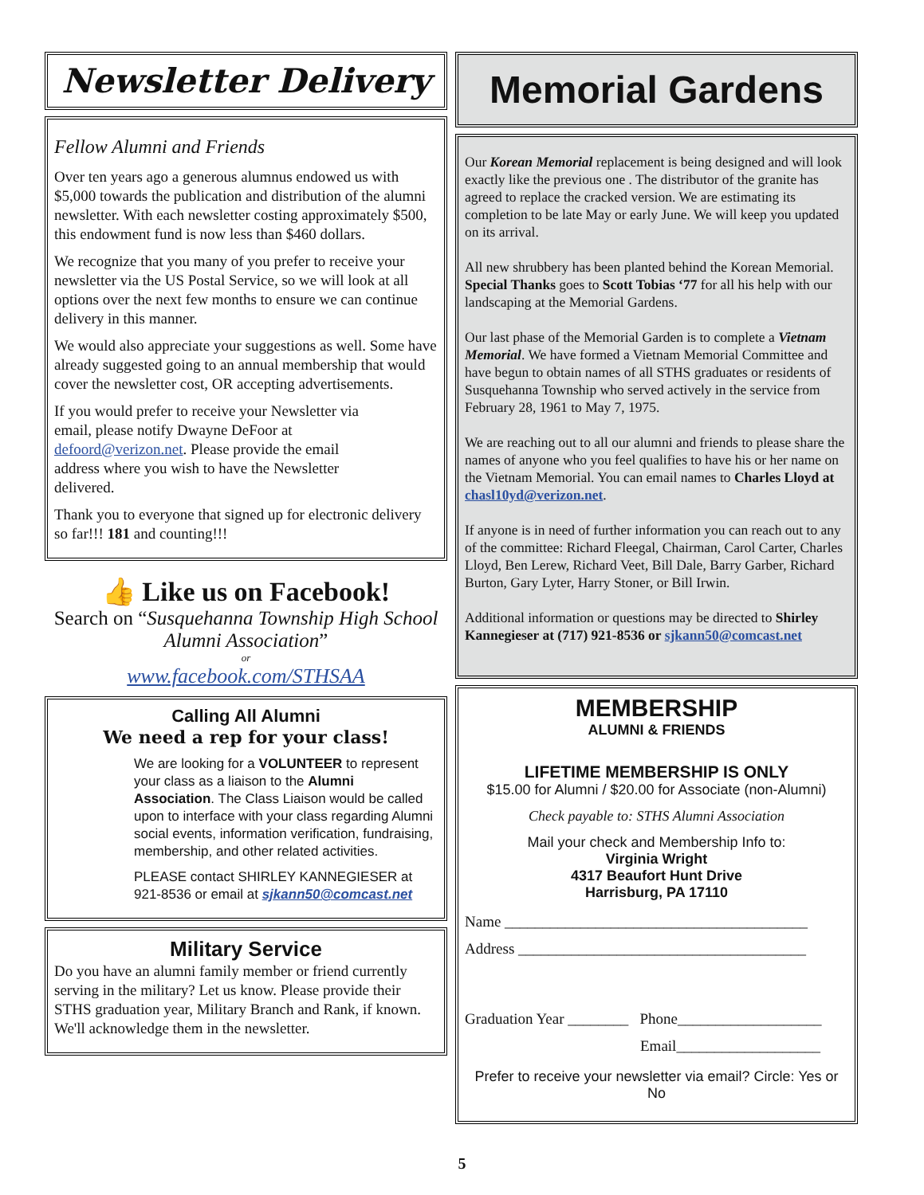Newsletter Delivery
Fellow Alumni and Friends
Over ten years ago a generous alumnus endowed us with $5,000 towards the publication and distribution of the alumni newsletter. With each newsletter costing approximately $500, this endowment fund is now less than $460 dollars.
We recognize that you many of you prefer to receive your newsletter via the US Postal Service, so we will look at all options over the next few months to ensure we can continue delivery in this manner.
We would also appreciate your suggestions as well. Some have already suggested going to an annual membership that would cover the newsletter cost, OR accepting advertisements.
If you would prefer to receive your Newsletter via email, please notify Dwayne DeFoor at defoord@verizon.net. Please provide the email address where you wish to have the Newsletter delivered.
Thank you to everyone that signed up for electronic delivery so far!!! 181 and counting!!!
👍 Like us on Facebook!
Search on “Susquehanna Township High School Alumni Association”
or
www.facebook.com/STHSAA
Calling All Alumni
We need a rep for your class!
We are looking for a VOLUNTEER to represent your class as a liaison to the Alumni Association. The Class Liaison would be called upon to interface with your class regarding Alumni social events, information verification, fundraising, membership, and other related activities.
PLEASE contact SHIRLEY KANNEGIESER at 921-8536 or email at sjkann50@comcast.net
Military Service
Do you have an alumni family member or friend currently serving in the military? Let us know. Please provide their STHS graduation year, Military Branch and Rank, if known. We'll acknowledge them in the newsletter.
Memorial Gardens
Our Korean Memorial replacement is being designed and will look exactly like the previous one . The distributor of the granite has agreed to replace the cracked version. We are estimating its completion to be late May or early June. We will keep you updated on its arrival.
All new shrubbery has been planted behind the Korean Memorial. Special Thanks goes to Scott Tobias ‘77 for all his help with our landscaping at the Memorial Gardens.
Our last phase of the Memorial Garden is to complete a Vietnam Memorial. We have formed a Vietnam Memorial Committee and have begun to obtain names of all STHS graduates or residents of Susquehanna Township who served actively in the service from February 28, 1961 to May 7, 1975.
We are reaching out to all our alumni and friends to please share the names of anyone who you feel qualifies to have his or her name on the Vietnam Memorial. You can email names to Charles Lloyd at chasl10yd@verizon.net.
If anyone is in need of further information you can reach out to any of the committee: Richard Fleegal, Chairman, Carol Carter, Charles Lloyd, Ben Lerew, Richard Veet, Bill Dale, Barry Garber, Richard Burton, Gary Lyter, Harry Stoner, or Bill Irwin.
Additional information or questions may be directed to Shirley Kannegieser at (717) 921-8536 or sjkann50@comcast.net
MEMBERSHIP
ALUMNI & FRIENDS
LIFETIME MEMBERSHIP IS ONLY
$15.00 for Alumni / $20.00 for Associate (non-Alumni)
Check payable to: STHS Alumni Association
Mail your check and Membership Info to:
Virginia Wright
4317 Beaufort Hunt Drive
Harrisburg, PA 17110
Name ________________________________________
Address ______________________________________
Graduation Year ________ Phone___________________
Email___________________
Prefer to receive your newsletter via email? Circle: Yes or No
5